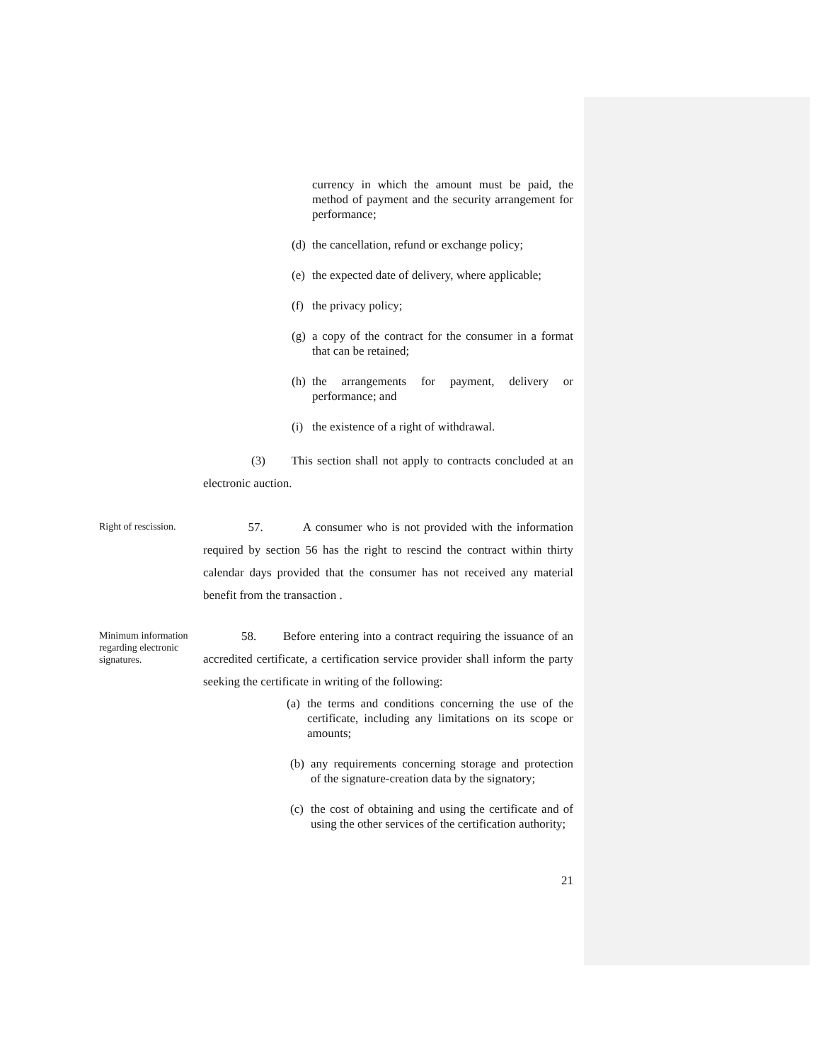currency in which the amount must be paid, the method of payment and the security arrangement for performance;
(d) the cancellation, refund or exchange policy;
(e) the expected date of delivery, where applicable;
(f) the privacy policy;
(g) a copy of the contract for the consumer in a format that can be retained;
(h) the arrangements for payment, delivery or performance; and
(i) the existence of a right of withdrawal.
(3) This section shall not apply to contracts concluded at an electronic auction.
Right of rescission.
57. A consumer who is not provided with the information required by section 56 has the right to rescind the contract within thirty calendar days provided that the consumer has not received any material benefit from the transaction .
Minimum information regarding electronic signatures.
58. Before entering into a contract requiring the issuance of an accredited certificate, a certification service provider shall inform the party seeking the certificate in writing of the following:
(a) the terms and conditions concerning the use of the certificate, including any limitations on its scope or amounts;
(b) any requirements concerning storage and protection of the signature-creation data by the signatory;
(c) the cost of obtaining and using the certificate and of using the other services of the certification authority;
21